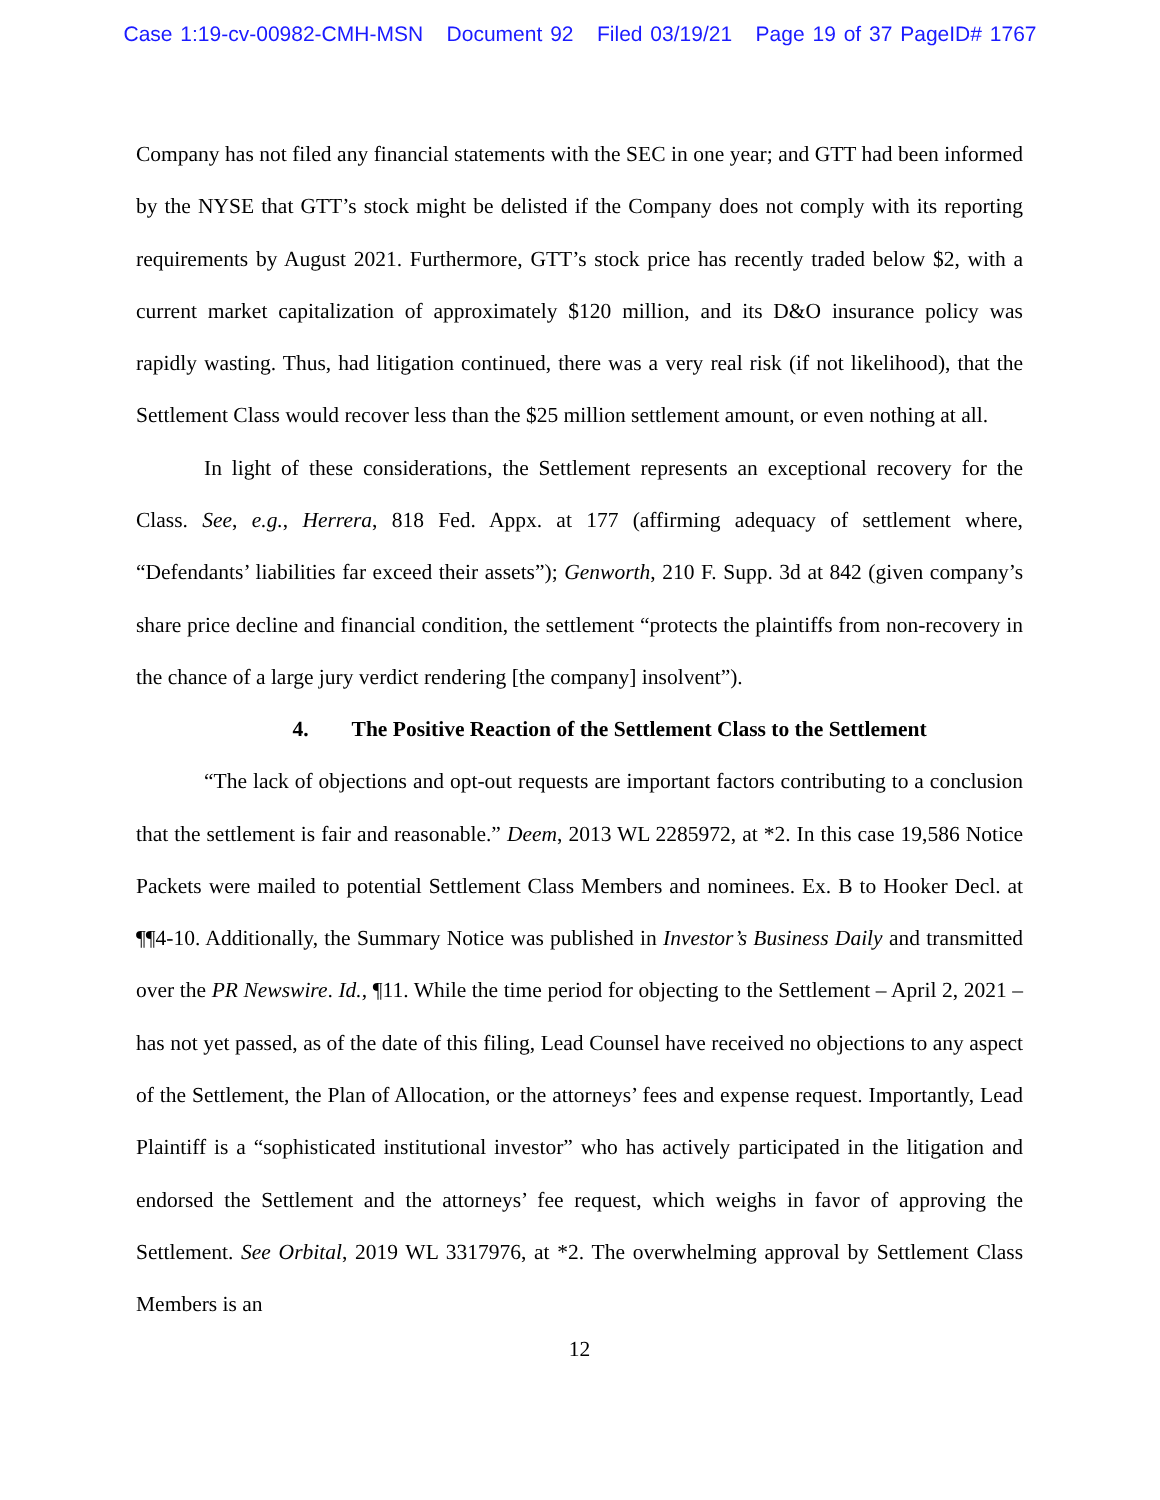Case 1:19-cv-00982-CMH-MSN Document 92 Filed 03/19/21 Page 19 of 37 PageID# 1767
Company has not filed any financial statements with the SEC in one year; and GTT had been informed by the NYSE that GTT’s stock might be delisted if the Company does not comply with its reporting requirements by August 2021. Furthermore, GTT’s stock price has recently traded below $2, with a current market capitalization of approximately $120 million, and its D&O insurance policy was rapidly wasting. Thus, had litigation continued, there was a very real risk (if not likelihood), that the Settlement Class would recover less than the $25 million settlement amount, or even nothing at all.
In light of these considerations, the Settlement represents an exceptional recovery for the Class. See, e.g., Herrera, 818 Fed. Appx. at 177 (affirming adequacy of settlement where, “Defendants’ liabilities far exceed their assets”); Genworth, 210 F. Supp. 3d at 842 (given company’s share price decline and financial condition, the settlement “protects the plaintiffs from non-recovery in the chance of a large jury verdict rendering [the company] insolvent”).
4. The Positive Reaction of the Settlement Class to the Settlement
“The lack of objections and opt-out requests are important factors contributing to a conclusion that the settlement is fair and reasonable.” Deem, 2013 WL 2285972, at *2. In this case 19,586 Notice Packets were mailed to potential Settlement Class Members and nominees. Ex. B to Hooker Decl. at ¶¶4-10. Additionally, the Summary Notice was published in Investor’s Business Daily and transmitted over the PR Newswire. Id., ¶11. While the time period for objecting to the Settlement – April 2, 2021 – has not yet passed, as of the date of this filing, Lead Counsel have received no objections to any aspect of the Settlement, the Plan of Allocation, or the attorneys’ fees and expense request. Importantly, Lead Plaintiff is a “sophisticated institutional investor” who has actively participated in the litigation and endorsed the Settlement and the attorneys’ fee request, which weighs in favor of approving the Settlement. See Orbital, 2019 WL 3317976, at *2. The overwhelming approval by Settlement Class Members is an
12